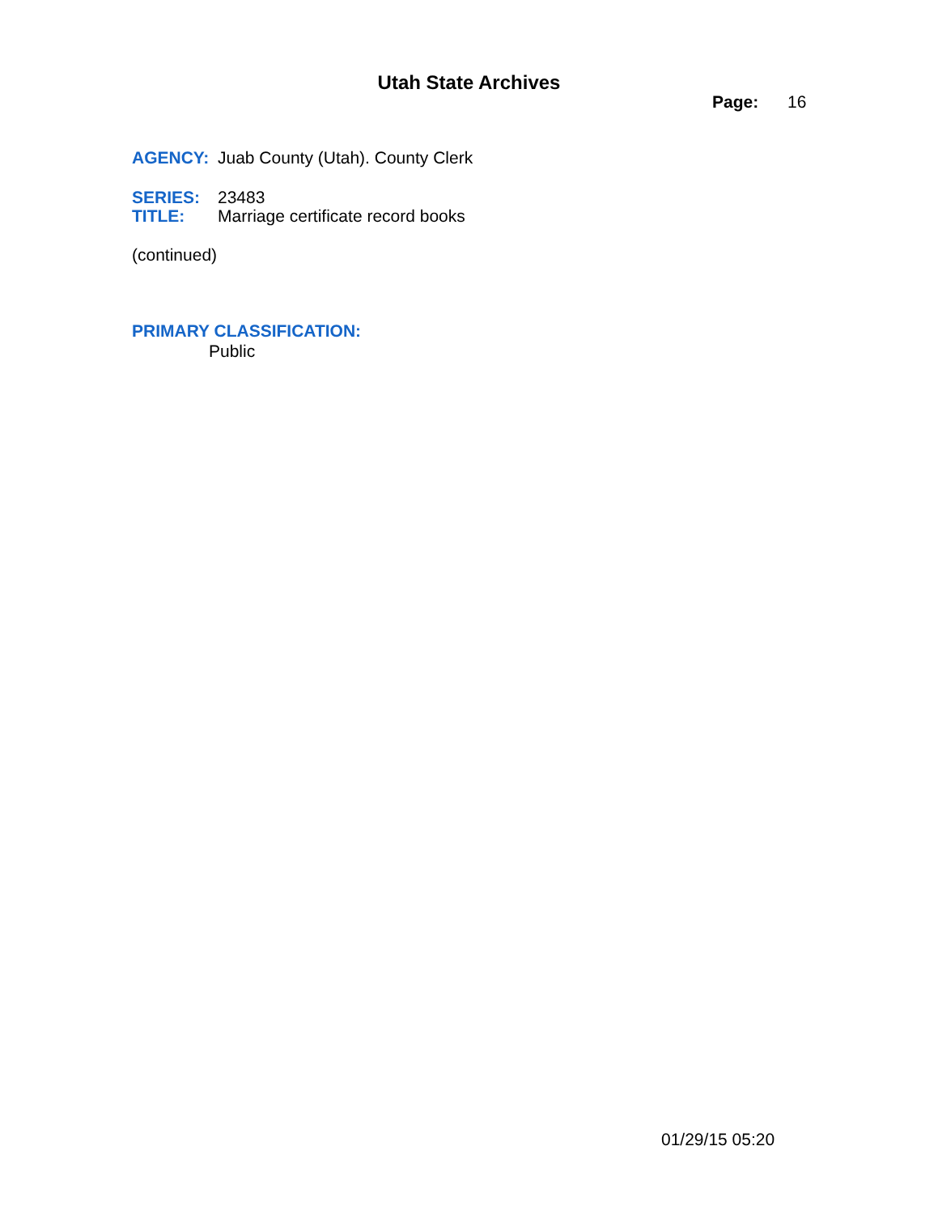Utah State Archives
Page: 16
AGENCY: Juab County (Utah). County Clerk
SERIES: 23483
TITLE: Marriage certificate record books
(continued)
PRIMARY CLASSIFICATION:
Public
01/29/15 05:20